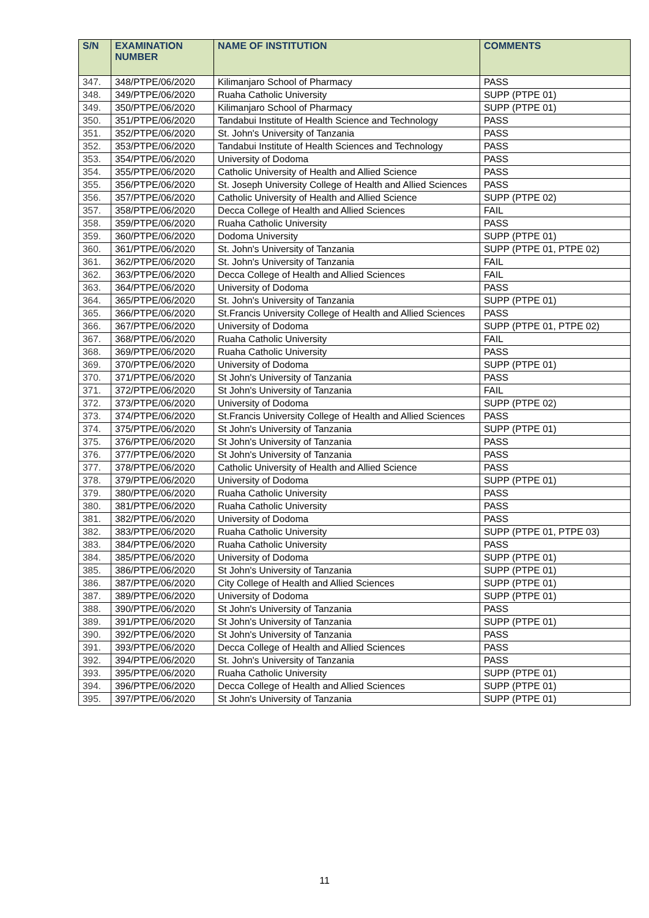| S/N | EXAMINATION NUMBER | NAME OF INSTITUTION | COMMENTS |
| --- | --- | --- | --- |
| 347. | 348/PTPE/06/2020 | Kilimanjaro School of Pharmacy | PASS |
| 348. | 349/PTPE/06/2020 | Ruaha Catholic University | SUPP (PTPE 01) |
| 349. | 350/PTPE/06/2020 | Kilimanjaro School of Pharmacy | SUPP (PTPE 01) |
| 350. | 351/PTPE/06/2020 | Tandabui Institute of Health Science and Technology | PASS |
| 351. | 352/PTPE/06/2020 | St. John's University of Tanzania | PASS |
| 352. | 353/PTPE/06/2020 | Tandabui Institute of Health Sciences and Technology | PASS |
| 353. | 354/PTPE/06/2020 | University of Dodoma | PASS |
| 354. | 355/PTPE/06/2020 | Catholic University of Health and Allied Science | PASS |
| 355. | 356/PTPE/06/2020 | St. Joseph University College of Health and Allied Sciences | PASS |
| 356. | 357/PTPE/06/2020 | Catholic University of Health and Allied Science | SUPP (PTPE 02) |
| 357. | 358/PTPE/06/2020 | Decca College of Health and Allied Sciences | FAIL |
| 358. | 359/PTPE/06/2020 | Ruaha Catholic University | PASS |
| 359. | 360/PTPE/06/2020 | Dodoma University | SUPP (PTPE 01) |
| 360. | 361/PTPE/06/2020 | St. John's University of Tanzania | SUPP (PTPE 01, PTPE 02) |
| 361. | 362/PTPE/06/2020 | St. John's University of Tanzania | FAIL |
| 362. | 363/PTPE/06/2020 | Decca College of Health and Allied Sciences | FAIL |
| 363. | 364/PTPE/06/2020 | University of Dodoma | PASS |
| 364. | 365/PTPE/06/2020 | St. John's University of Tanzania | SUPP (PTPE 01) |
| 365. | 366/PTPE/06/2020 | St.Francis University College of Health and Allied Sciences | PASS |
| 366. | 367/PTPE/06/2020 | University of Dodoma | SUPP (PTPE 01, PTPE 02) |
| 367. | 368/PTPE/06/2020 | Ruaha Catholic University | FAIL |
| 368. | 369/PTPE/06/2020 | Ruaha Catholic University | PASS |
| 369. | 370/PTPE/06/2020 | University of Dodoma | SUPP (PTPE 01) |
| 370. | 371/PTPE/06/2020 | St John's University of Tanzania | PASS |
| 371. | 372/PTPE/06/2020 | St John's University of Tanzania | FAIL |
| 372. | 373/PTPE/06/2020 | University of Dodoma | SUPP (PTPE 02) |
| 373. | 374/PTPE/06/2020 | St.Francis University College of Health and Allied Sciences | PASS |
| 374. | 375/PTPE/06/2020 | St John's University of Tanzania | SUPP (PTPE 01) |
| 375. | 376/PTPE/06/2020 | St John's University of Tanzania | PASS |
| 376. | 377/PTPE/06/2020 | St John's University of Tanzania | PASS |
| 377. | 378/PTPE/06/2020 | Catholic University of Health and Allied Science | PASS |
| 378. | 379/PTPE/06/2020 | University of Dodoma | SUPP (PTPE 01) |
| 379. | 380/PTPE/06/2020 | Ruaha Catholic University | PASS |
| 380. | 381/PTPE/06/2020 | Ruaha Catholic University | PASS |
| 381. | 382/PTPE/06/2020 | University of Dodoma | PASS |
| 382. | 383/PTPE/06/2020 | Ruaha Catholic University | SUPP (PTPE 01, PTPE 03) |
| 383. | 384/PTPE/06/2020 | Ruaha Catholic University | PASS |
| 384. | 385/PTPE/06/2020 | University of Dodoma | SUPP (PTPE 01) |
| 385. | 386/PTPE/06/2020 | St John's University of Tanzania | SUPP (PTPE 01) |
| 386. | 387/PTPE/06/2020 | City College of Health and Allied Sciences | SUPP (PTPE 01) |
| 387. | 389/PTPE/06/2020 | University of Dodoma | SUPP (PTPE 01) |
| 388. | 390/PTPE/06/2020 | St John's University of Tanzania | PASS |
| 389. | 391/PTPE/06/2020 | St John's University of Tanzania | SUPP (PTPE 01) |
| 390. | 392/PTPE/06/2020 | St John's University of Tanzania | PASS |
| 391. | 393/PTPE/06/2020 | Decca College of Health and Allied Sciences | PASS |
| 392. | 394/PTPE/06/2020 | St. John's University of Tanzania | PASS |
| 393. | 395/PTPE/06/2020 | Ruaha Catholic University | SUPP (PTPE 01) |
| 394. | 396/PTPE/06/2020 | Decca College of Health and Allied Sciences | SUPP (PTPE 01) |
| 395. | 397/PTPE/06/2020 | St John's University of Tanzania | SUPP (PTPE 01) |
11